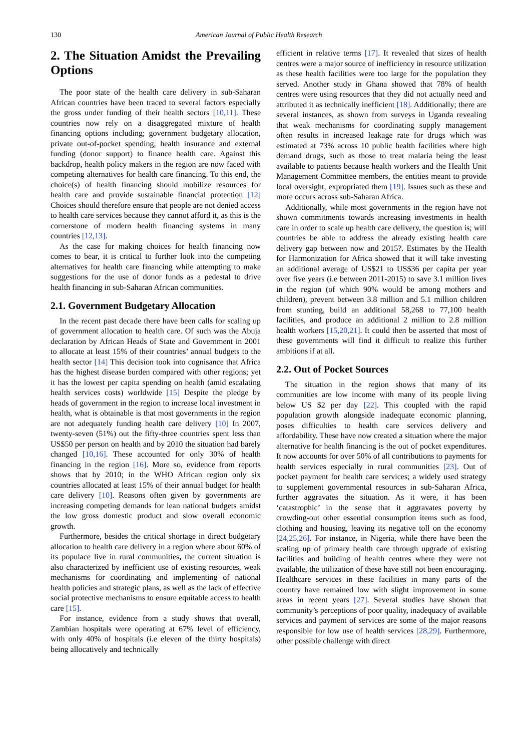130 American Journal of Public Health Research
2. The Situation Amidst the Prevailing Options
The poor state of the health care delivery in sub-Saharan African countries have been traced to several factors especially the gross under funding of their health sectors [10,11]. These countries now rely on a disaggregated mixture of health financing options including; government budgetary allocation, private out-of-pocket spending, health insurance and external funding (donor support) to finance health care. Against this backdrop, health policy makers in the region are now faced with competing alternatives for health care financing. To this end, the choice(s) of health financing should mobilize resources for health care and provide sustainable financial protection [12] Choices should therefore ensure that people are not denied access to health care services because they cannot afford it, as this is the cornerstone of modern health financing systems in many countries [12,13].
As the case for making choices for health financing now comes to bear, it is critical to further look into the competing alternatives for health care financing while attempting to make suggestions for the use of donor funds as a pedestal to drive health financing in sub-Saharan African communities.
2.1. Government Budgetary Allocation
In the recent past decade there have been calls for scaling up of government allocation to health care. Of such was the Abuja declaration by African Heads of State and Government in 2001 to allocate at least 15% of their countries’ annual budgets to the health sector [14] This decision took into cognisance that Africa has the highest disease burden compared with other regions; yet it has the lowest per capita spending on health (amid escalating health services costs) worldwide [15] Despite the pledge by heads of government in the region to increase local investment in health, what is obtainable is that most governments in the region are not adequately funding health care delivery [10] In 2007, twenty-seven (51%) out the fifty-three countries spent less than US$50 per person on health and by 2010 the situation had barely changed [10,16]. These accounted for only 30% of health financing in the region [16]. More so, evidence from reports shows that by 2010; in the WHO African region only six countries allocated at least 15% of their annual budget for health care delivery [10]. Reasons often given by governments are increasing competing demands for lean national budgets amidst the low gross domestic product and slow overall economic growth.
Furthermore, besides the critical shortage in direct budgetary allocation to health care delivery in a region where about 60% of its populace live in rural communities, the current situation is also characterized by inefficient use of existing resources, weak mechanisms for coordinating and implementing of national health policies and strategic plans, as well as the lack of effective social protective mechanisms to ensure equitable access to health care [15].
For instance, evidence from a study shows that overall, Zambian hospitals were operating at 67% level of efficiency, with only 40% of hospitals (i.e eleven of the thirty hospitals) being allocatively and technically
efficient in relative terms [17]. It revealed that sizes of health centres were a major source of inefficiency in resource utilization as these health facilities were too large for the population they served. Another study in Ghana showed that 78% of health centres were using resources that they did not actually need and attributed it as technically inefficient [18]. Additionally; there are several instances, as shown from surveys in Uganda revealing that weak mechanisms for coordinating supply management often results in increased leakage rate for drugs which was estimated at 73% across 10 public health facilities where high demand drugs, such as those to treat malaria being the least available to patients because health workers and the Health Unit Management Committee members, the entities meant to provide local oversight, expropriated them [19]. Issues such as these and more occurs across sub-Saharan Africa.
Additionally, while most governments in the region have not shown commitments towards increasing investments in health care in order to scale up health care delivery, the question is; will countries be able to address the already existing health care delivery gap between now and 2015?. Estimates by the Health for Harmonization for Africa showed that it will take investing an additional average of US$21 to US$36 per capita per year over five years (i.e between 2011-2015) to save 3.1 million lives in the region (of which 90% would be among mothers and children), prevent between 3.8 million and 5.1 million children from stunting, build an additional 58,268 to 77,100 health facilities, and produce an additional 2 million to 2.8 million health workers [15,20,21]. It could then be asserted that most of these governments will find it difficult to realize this further ambitions if at all.
2.2. Out of Pocket Sources
The situation in the region shows that many of its communities are low income with many of its people living below US $2 per day [22]. This coupled with the rapid population growth alongside inadequate economic planning, poses difficulties to health care services delivery and affordability. These have now created a situation where the major alternative for health financing is the out of pocket expenditures. It now accounts for over 50% of all contributions to payments for health services especially in rural communities [23]. Out of pocket payment for health care services; a widely used strategy to supplement governmental resources in sub-Saharan Africa, further aggravates the situation. As it were, it has been ‘catastrophic’ in the sense that it aggravates poverty by crowding-out other essential consumption items such as food, clothing and housing, leaving its negative toll on the economy [24,25,26]. For instance, in Nigeria, while there have been the scaling up of primary health care through upgrade of existing facilities and building of health centres where they were not available, the utilization of these have still not been encouraging. Healthcare services in these facilities in many parts of the country have remained low with slight improvement in some areas in recent years [27]. Several studies have shown that community’s perceptions of poor quality, inadequacy of available services and payment of services are some of the major reasons responsible for low use of health services [28,29]. Furthermore, other possible challenge with direct